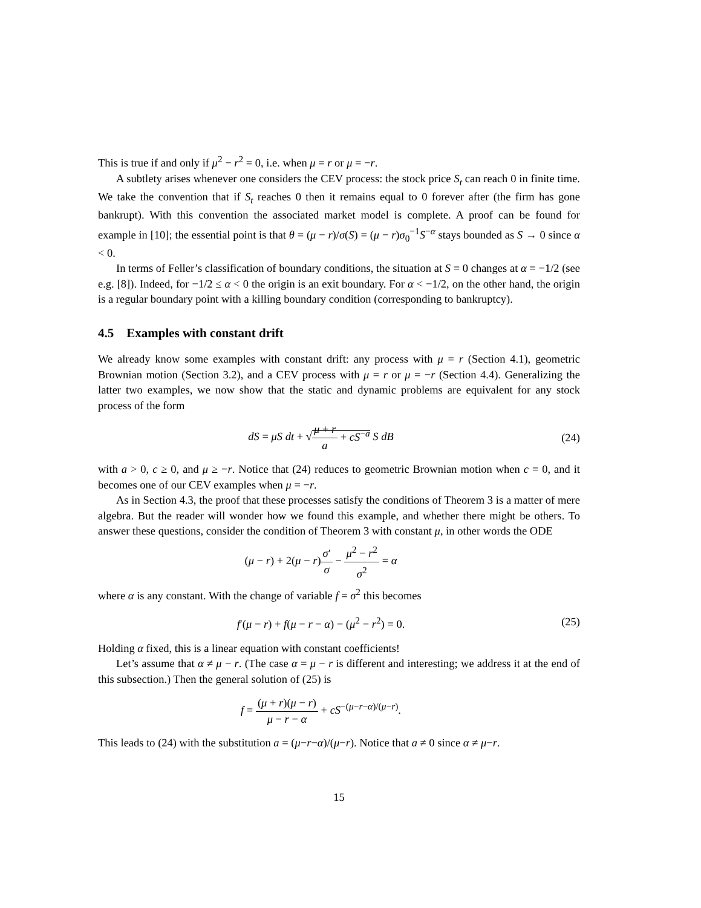This is true if and only if μ<sup>2</sup> − r<sup>2</sup> = 0, i.e. when μ = r or μ = −r.
A subtlety arises whenever one considers the CEV process: the stock price S<sub>t</sub> can reach 0 in finite time. We take the convention that if S<sub>t</sub> reaches 0 then it remains equal to 0 forever after (the firm has gone bankrupt). With this convention the associated market model is complete. A proof can be found for example in [10]; the essential point is that θ = (μ − r)/σ(S) = (μ − r)σ<sub>0</sub><sup>−1</sup>S<sup>−α</sup> stays bounded as S → 0 since α < 0.
In terms of Feller’s classification of boundary conditions, the situation at S = 0 changes at α = −1/2 (see e.g. [8]). Indeed, for −1/2 ≤ α < 0 the origin is an exit boundary. For α < −1/2, on the other hand, the origin is a regular boundary point with a killing boundary condition (corresponding to bankruptcy).
4.5 Examples with constant drift
We already know some examples with constant drift: any process with μ = r (Section 4.1), geometric Brownian motion (Section 3.2), and a CEV process with μ = r or μ = −r (Section 4.4). Generalizing the latter two examples, we now show that the static and dynamic problems are equivalent for any stock process of the form
dS = μS dt + √μ + r a + cS<sup>−a</sup> S dB
(24)
with a > 0, c ≥ 0, and μ ≥ −r. Notice that (24) reduces to geometric Brownian motion when c = 0, and it becomes one of our CEV examples when μ = −r.
As in Section 4.3, the proof that these processes satisfy the conditions of Theorem 3 is a matter of mere algebra. But the reader will wonder how we found this example, and whether there might be others. To answer these questions, consider the condition of Theorem 3 with constant μ, in other words the ODE
(μ − r) + 2(μ − r)σ′ σ − μ<sup>2</sup> − r<sup>2</sup> σ<sup>2</sup> = α
where α is any constant. With the change of variable f = σ<sup>2</sup> this becomes
f′(μ − r) + f(μ − r − α) − (μ<sup>2</sup> − r<sup>2</sup>) = 0.
(25)
Holding α fixed, this is a linear equation with constant coefficients!
Let’s assume that α ≠ μ − r. (The case α = μ − r is different and interesting; we address it at the end of this subsection.) Then the general solution of (25) is
f = (μ + r)(μ − r) μ − r − α + cS<sup>−(μ−r−α)/(μ−r)</sup>.
This leads to (24) with the substitution a = (μ−r−α)/(μ−r). Notice that a ≠ 0 since α ≠ μ−r.
15